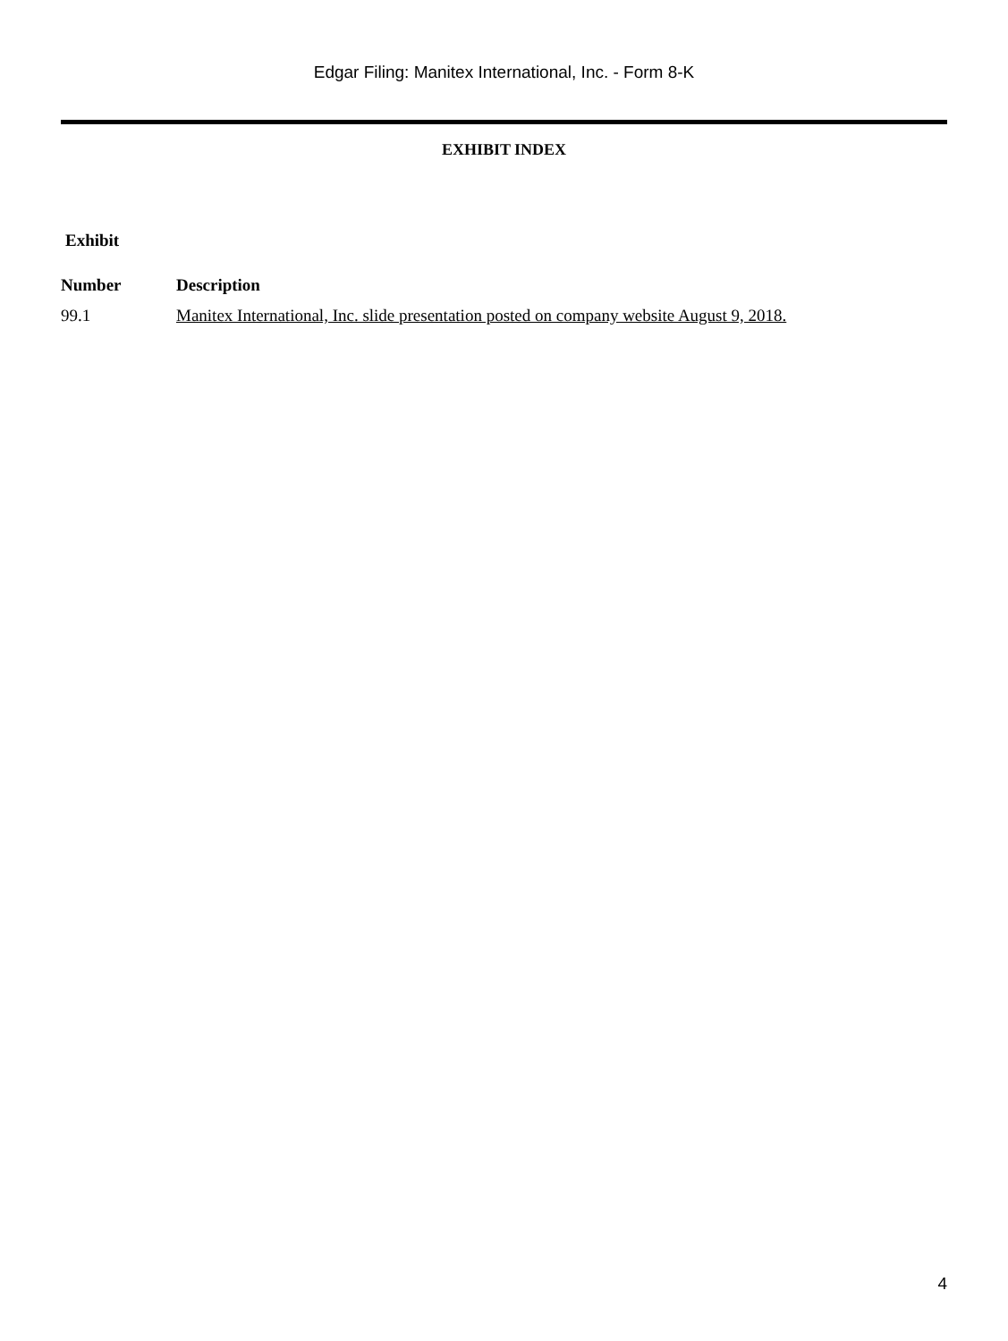Edgar Filing: Manitex International, Inc. - Form 8-K
EXHIBIT INDEX
| Exhibit | |
| --- | --- |
| Number | Description |
| 99.1 | Manitex International, Inc. slide presentation posted on company website August 9, 2018. |
4